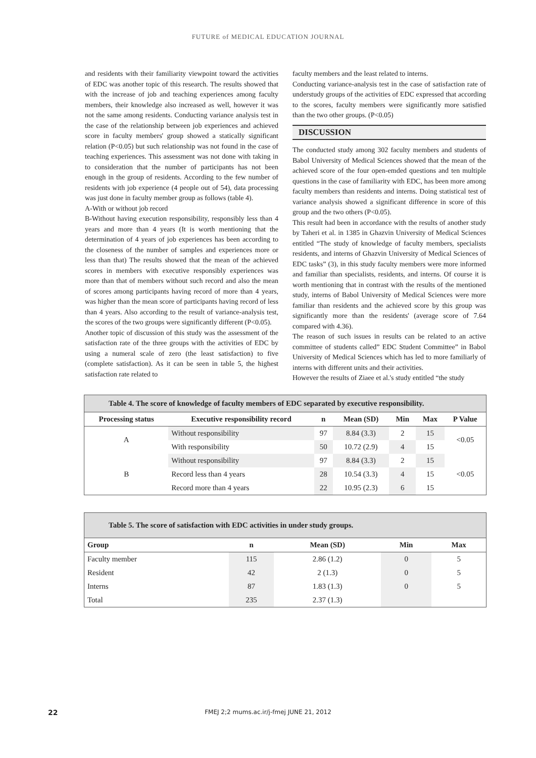FUTURE of MEDICAL EDUCATION JOURNAL
and residents with their familiarity viewpoint toward the activities of EDC was another topic of this research. The results showed that with the increase of job and teaching experiences among faculty members, their knowledge also increased as well, however it was not the same among residents. Conducting variance analysis test in the case of the relationship between job experiences and achieved score in faculty members' group showed a statically significant relation (P<0.05) but such relationship was not found in the case of teaching experiences. This assessment was not done with taking in to consideration that the number of participants has not been enough in the group of residents. According to the few number of residents with job experience (4 people out of 54), data processing was just done in faculty member group as follows (table 4).
A-With or without job record
B-Without having execution responsibility, responsibly less than 4 years and more than 4 years (It is worth mentioning that the determination of 4 years of job experiences has been according to the closeness of the number of samples and experiences more or less than that) The results showed that the mean of the achieved scores in members with executive responsibly experiences was more than that of members without such record and also the mean of scores among participants having record of more than 4 years, was higher than the mean score of participants having record of less than 4 years. Also according to the result of variance-analysis test, the scores of the two groups were significantly different (P<0.05).
Another topic of discussion of this study was the assessment of the satisfaction rate of the three groups with the activities of EDC by using a numeral scale of zero (the least satisfaction) to five (complete satisfaction). As it can be seen in table 5, the highest satisfaction rate related to
faculty members and the least related to interns.
Conducting variance-analysis test in the case of satisfaction rate of understudy groups of the activities of EDC expressed that according to the scores, faculty members were significantly more satisfied than the two other groups. (P<0.05)
DISCUSSION
The conducted study among 302 faculty members and students of Babol University of Medical Sciences showed that the mean of the achieved score of the four open-emded questions and ten multiple questions in the case of familiarity with EDC, has been more among faculty members than residents and interns. Doing statistical test of variance analysis showed a significant difference in score of this group and the two others (P<0.05).
This result had been in accordance with the results of another study by Taheri et al. in 1385 in Ghazvin University of Medical Sciences entitled “The study of knowledge of faculty members, specialists residents, and interns of Ghazvin University of Medical Sciences of EDC tasks” (3), in this study faculty members were more informed and familiar than specialists, residents, and interns. Of course it is worth mentioning that in contrast with the results of the mentioned study, interns of Babol University of Medical Sciences were more familiar than residents and the achieved score by this group was significantly more than the residents' (average score of 7.64 compared with 4.36).
The reason of such issues in results can be related to an active committee of students called” EDC Student Committee” in Babol University of Medical Sciences which has led to more familiarly of interns with different units and their activities.
However the results of Ziaee et al.'s study entitled “the study
| Table 4. The score of knowledge of faculty members of EDC separated by executive responsibility. | | | | | | |
| Processing status | Executive responsibility record | n | Mean (SD) | Min | Max | P Value |
| A | Without responsibility | 97 | 8.84 (3.3) | 2 | 15 | <0.05 |
| | With responsibility | 50 | 10.72 (2.9) | 4 | 15 | |
| B | Without responsibility | 97 | 8.84 (3.3) | 2 | 15 | <0.05 |
| | Record less than 4 years | 28 | 10.54 (3.3) | 4 | 15 | |
| | Record more than 4 years | 22 | 10.95 (2.3) | 6 | 15 | |
| Table 5. The score of satisfaction with EDC activities in under study groups. | | | | |
| Group | n | Mean (SD) | Min | Max |
| Faculty member | 115 | 2.86 (1.2) | 0 | 5 |
| Resident | 42 | 2 (1.3) | 0 | 5 |
| Interns | 87 | 1.83 (1.3) | 0 | 5 |
| Total | 235 | 2.37 (1.3) | | |
22
FMEJ 2;2 mums.ac.ir/j-fmej JUNE 21, 2012